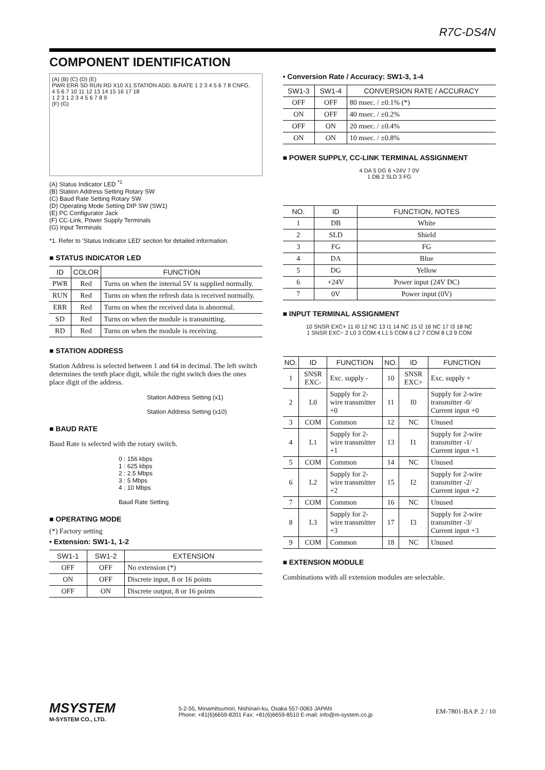R7C-DS4N
COMPONENT IDENTIFICATION
(A) (B) (C) (D) (E)
PWR ERR SD RUN RD X10 X1 STATION ADD. B.RATE 1 2 3 4 5 6 7 8 CNFG.
4 5 6 7 10 11 12 13 14 15 16 17 18
1 2 3 1 2 3 4 5 6 7 8 9
(F) (G)
(A) Status Indicator LED <sup>*1</sup>
(B) Station Address Setting Rotary SW
(C) Baud Rate Setting Rotary SW
(D) Operating Mode Setting DIP SW (SW1)
(E) PC Configurator Jack
(F) CC-Link, Power Supply Terminals
(G) Input Terminals
*1. Refer to ‘Status Indicator LED’ section for detailed information.
■ STATUS INDICATOR LED
| ID | COLOR | FUNCTION |
| --- | --- | --- |
| PWR | Red | Turns on when the internal 5V is supplied normally. |
| RUN | Red | Turns on when the refresh data is received normally. |
| ERR | Red | Turns on when the received data is abnormal. |
| SD | Red | Turns on when the module is transmitting. |
| RD | Red | Turns on when the module is receiving. |
■ STATION ADDRESS
Station Address is selected between 1 and 64 in decimal. The left switch determines the tenth place digit, while the right switch does the ones place digit of the address.
Station Address Setting (x1)
Station Address Setting (x10)
■ BAUD RATE
Baud Rate is selected with the rotary switch.
0 : 156 kbps
1 : 625 kbps
2 : 2.5 Mbps
3 : 5 Mbps
4 : 10 Mbps
Baud Rate Setting
■ OPERATING MODE
(*) Factory setting
• Extension: SW1-1, 1-2
| SW1-1 | SW1-2 | EXTENSION |
| --- | --- | --- |
| OFF | OFF | No extension (*) |
| ON | OFF | Discrete input, 8 or 16 points |
| OFF | ON | Discrete output, 8 or 16 points |
• Conversion Rate / Accuracy: SW1-3, 1-4
| SW1-3 | SW1-4 | CONVERSION RATE / ACCURACY |
| --- | --- | --- |
| OFF | OFF | 80 msec. / ±0.1% (*) |
| ON | OFF | 40 msec. / ±0.2% |
| OFF | ON | 20 msec. / ±0.4% |
| ON | ON | 10 msec. / ±0.8% |
■ POWER SUPPLY, CC-LINK TERMINAL ASSIGNMENT
4 DA 5 DG 6 +24V 7 0V
1 DB 2 SLD 3 FG
| NO. | ID | FUNCTION, NOTES |
| --- | --- | --- |
| 1 | DB | White |
| 2 | SLD | Shield |
| 3 | FG | FG |
| 4 | DA | Blue |
| 5 | DG | Yellow |
| 6 | +24V | Power input (24V DC) |
| 7 | 0V | Power input (0V) |
■ INPUT TERMINAL ASSIGNMENT
10 SNSR EXC+ 11 I0 12 NC 13 I1 14 NC 15 I2 16 NC 17 I3 18 NC
1 SNSR EXC− 2 L0 3 COM 4 L1 5 COM 6 L2 7 COM 8 L3 9 COM
| NO. | ID | FUNCTION | NO. | ID | FUNCTION |
| --- | --- | --- | --- | --- | --- |
| 1 | SNSR EXC- | Exc. supply - | 10 | SNSR EXC+ | Exc. supply + |
| 2 | L0 | Supply for 2-wire transmitter +0 | 11 | I0 | Supply for 2-wire transmitter -0/ Current input +0 |
| 3 | COM | Common | 12 | NC | Unused |
| 4 | L1 | Supply for 2-wire transmitter +1 | 13 | I1 | Supply for 2-wire transmitter -1/ Current input +1 |
| 5 | COM | Common | 14 | NC | Unused |
| 6 | L2 | Supply for 2-wire transmitter +2 | 15 | I2 | Supply for 2-wire transmitter -2/ Current input +2 |
| 7 | COM | Common | 16 | NC | Unused |
| 8 | L3 | Supply for 2-wire transmitter +3 | 17 | I3 | Supply for 2-wire transmitter -3/ Current input +3 |
| 9 | COM | Common | 18 | NC | Unused |
■ EXTENSION MODULE
Combinations with all extension modules are selectable.
MSYSTEM
M-SYSTEM CO., LTD.
5-2-55, Minamitsumori, Nishinari-ku, Osaka 557-0063 JAPAN
Phone: +81(6)6659-8201 Fax: +81(6)6659-8510 E-mail: info@m-system.co.jp
EM-7801-BA P. 2 / 10